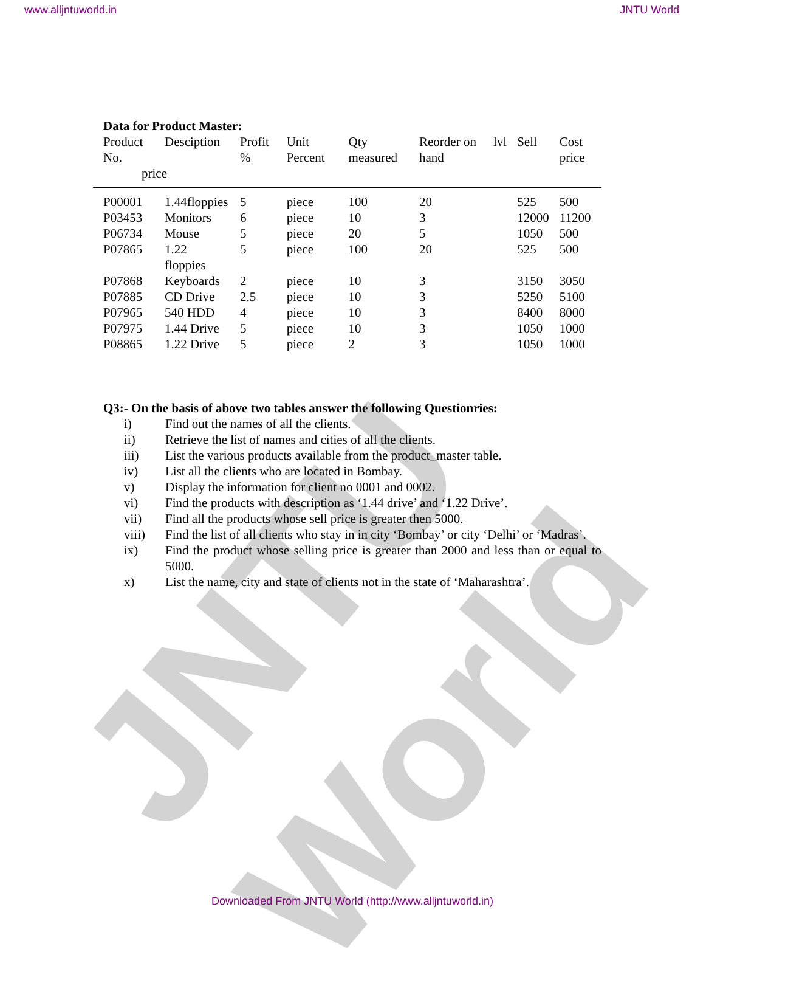www.alljntuworld.in JNTU World
JNTU World
Data for Product Master:
| Product No. | Desciption | Profit % | Unit Percent | Qty measured | Reorder on hand | lvl | Sell | Cost price |
| --- | --- | --- | --- | --- | --- | --- | --- | --- |
| price | | | | | | | | |
| P00001 | 1.44floppies | 5 | piece | 100 | 20 | | 525 | 500 |
| P03453 | Monitors | 6 | piece | 10 | 3 | | 12000 | 11200 |
| P06734 | Mouse | 5 | piece | 20 | 5 | | 1050 | 500 |
| P07865 | 1.22 floppies | 5 | piece | 100 | 20 | | 525 | 500 |
| P07868 | Keyboards | 2 | piece | 10 | 3 | | 3150 | 3050 |
| P07885 | CD Drive | 2.5 | piece | 10 | 3 | | 5250 | 5100 |
| P07965 | 540 HDD | 4 | piece | 10 | 3 | | 8400 | 8000 |
| P07975 | 1.44 Drive | 5 | piece | 10 | 3 | | 1050 | 1000 |
| P08865 | 1.22 Drive | 5 | piece | 2 | 3 | | 1050 | 1000 |
Q3:- On the basis of above two tables answer the following Questionries:
i) Find out the names of all the clients.
ii) Retrieve the list of names and cities of all the clients.
iii) List the various products available from the product_master table.
iv) List all the clients who are located in Bombay.
v) Display the information for client no 0001 and 0002.
vi) Find the products with description as ‘1.44 drive’ and ‘1.22 Drive’.
vii) Find all the products whose sell price is greater then 5000.
viii) Find the list of all clients who stay in in city ‘Bombay’ or city ‘Delhi’ or ‘Madras’.
ix) Find the product whose selling price is greater than 2000 and less than or equal to 5000.
x) List the name, city and state of clients not in the state of ‘Maharashtra’.
Downloaded From JNTU World (http://www.alljntuworld.in)